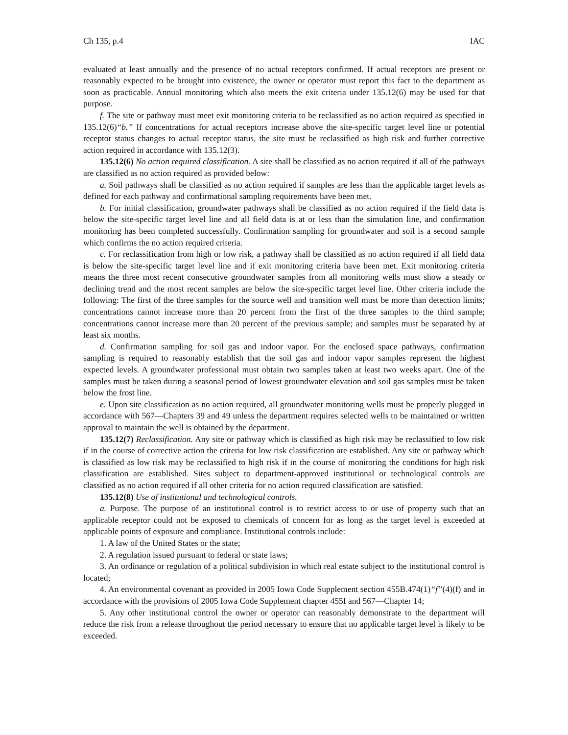Ch 135, p.4 IAC
evaluated at least annually and the presence of no actual receptors confirmed. If actual receptors are present or reasonably expected to be brought into existence, the owner or operator must report this fact to the department as soon as practicable. Annual monitoring which also meets the exit criteria under 135.12(6) may be used for that purpose.
f. The site or pathway must meet exit monitoring criteria to be reclassified as no action required as specified in 135.12(6)“b.” If concentrations for actual receptors increase above the site-specific target level line or potential receptor status changes to actual receptor status, the site must be reclassified as high risk and further corrective action required in accordance with 135.12(3).
135.12(6) No action required classification. A site shall be classified as no action required if all of the pathways are classified as no action required as provided below:
a. Soil pathways shall be classified as no action required if samples are less than the applicable target levels as defined for each pathway and confirmational sampling requirements have been met.
b. For initial classification, groundwater pathways shall be classified as no action required if the field data is below the site-specific target level line and all field data is at or less than the simulation line, and confirmation monitoring has been completed successfully. Confirmation sampling for groundwater and soil is a second sample which confirms the no action required criteria.
c. For reclassification from high or low risk, a pathway shall be classified as no action required if all field data is below the site-specific target level line and if exit monitoring criteria have been met. Exit monitoring criteria means the three most recent consecutive groundwater samples from all monitoring wells must show a steady or declining trend and the most recent samples are below the site-specific target level line. Other criteria include the following: The first of the three samples for the source well and transition well must be more than detection limits; concentrations cannot increase more than 20 percent from the first of the three samples to the third sample; concentrations cannot increase more than 20 percent of the previous sample; and samples must be separated by at least six months.
d. Confirmation sampling for soil gas and indoor vapor. For the enclosed space pathways, confirmation sampling is required to reasonably establish that the soil gas and indoor vapor samples represent the highest expected levels. A groundwater professional must obtain two samples taken at least two weeks apart. One of the samples must be taken during a seasonal period of lowest groundwater elevation and soil gas samples must be taken below the frost line.
e. Upon site classification as no action required, all groundwater monitoring wells must be properly plugged in accordance with 567—Chapters 39 and 49 unless the department requires selected wells to be maintained or written approval to maintain the well is obtained by the department.
135.12(7) Reclassification. Any site or pathway which is classified as high risk may be reclassified to low risk if in the course of corrective action the criteria for low risk classification are established. Any site or pathway which is classified as low risk may be reclassified to high risk if in the course of monitoring the conditions for high risk classification are established. Sites subject to department-approved institutional or technological controls are classified as no action required if all other criteria for no action required classification are satisfied.
135.12(8) Use of institutional and technological controls.
a. Purpose. The purpose of an institutional control is to restrict access to or use of property such that an applicable receptor could not be exposed to chemicals of concern for as long as the target level is exceeded at applicable points of exposure and compliance. Institutional controls include:
1. A law of the United States or the state;
2. A regulation issued pursuant to federal or state laws;
3. An ordinance or regulation of a political subdivision in which real estate subject to the institutional control is located;
4. An environmental covenant as provided in 2005 Iowa Code Supplement section 455B.474(1)“f”(4)(f) and in accordance with the provisions of 2005 Iowa Code Supplement chapter 455I and 567—Chapter 14;
5. Any other institutional control the owner or operator can reasonably demonstrate to the department will reduce the risk from a release throughout the period necessary to ensure that no applicable target level is likely to be exceeded.